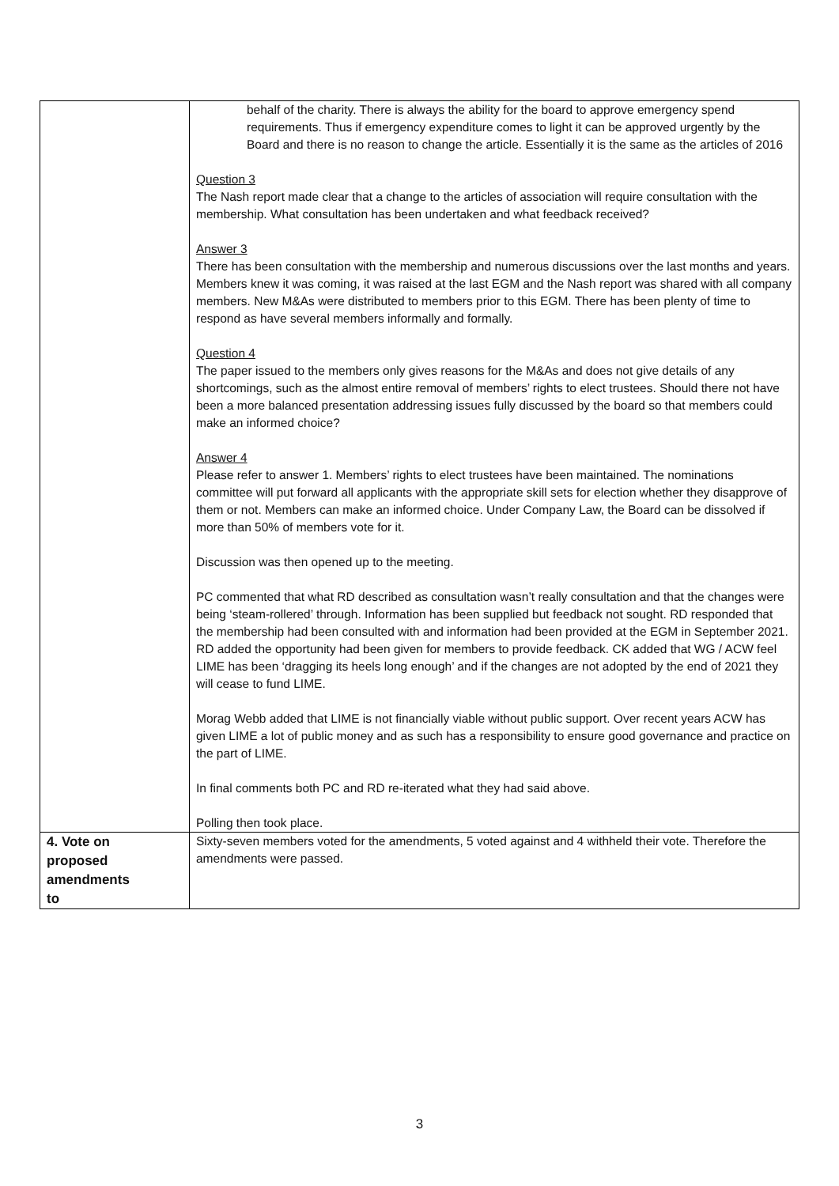| | behalf of the charity. There is always the ability for the board to approve emergency spend requirements. Thus if emergency expenditure comes to light it can be approved urgently by the Board and there is no reason to change the article. Essentially it is the same as the articles of 2016 Question 3 The Nash report made clear that a change to the articles of association will require consultation with the membership. What consultation has been undertaken and what feedback received? Answer 3 There has been consultation with the membership and numerous discussions over the last months and years. Members knew it was coming, it was raised at the last EGM and the Nash report was shared with all company members. New M&As were distributed to members prior to this EGM. There has been plenty of time to respond as have several members informally and formally. Question 4 The paper issued to the members only gives reasons for the M&As and does not give details of any shortcomings, such as the almost entire removal of members’ rights to elect trustees. Should there not have been a more balanced presentation addressing issues fully discussed by the board so that members could make an informed choice? Answer 4 Please refer to answer 1. Members’ rights to elect trustees have been maintained. The nominations committee will put forward all applicants with the appropriate skill sets for election whether they disapprove of them or not. Members can make an informed choice. Under Company Law, the Board can be dissolved if more than 50% of members vote for it. Discussion was then opened up to the meeting. PC commented that what RD described as consultation wasn’t really consultation and that the changes were being ‘steam-rollered’ through. Information has been supplied but feedback not sought. RD responded that the membership had been consulted with and information had been provided at the EGM in September 2021. RD added the opportunity had been given for members to provide feedback. CK added that WG / ACW feel LIME has been ‘dragging its heels long enough’ and if the changes are not adopted by the end of 2021 they will cease to fund LIME. Morag Webb added that LIME is not financially viable without public support. Over recent years ACW has given LIME a lot of public money and as such has a responsibility to ensure good governance and practice on the part of LIME. In final comments both PC and RD re-iterated what they had said above. Polling then took place. |
| 4. Vote on proposed amendments to | Sixty-seven members voted for the amendments, 5 voted against and 4 withheld their vote. Therefore the amendments were passed. |
3